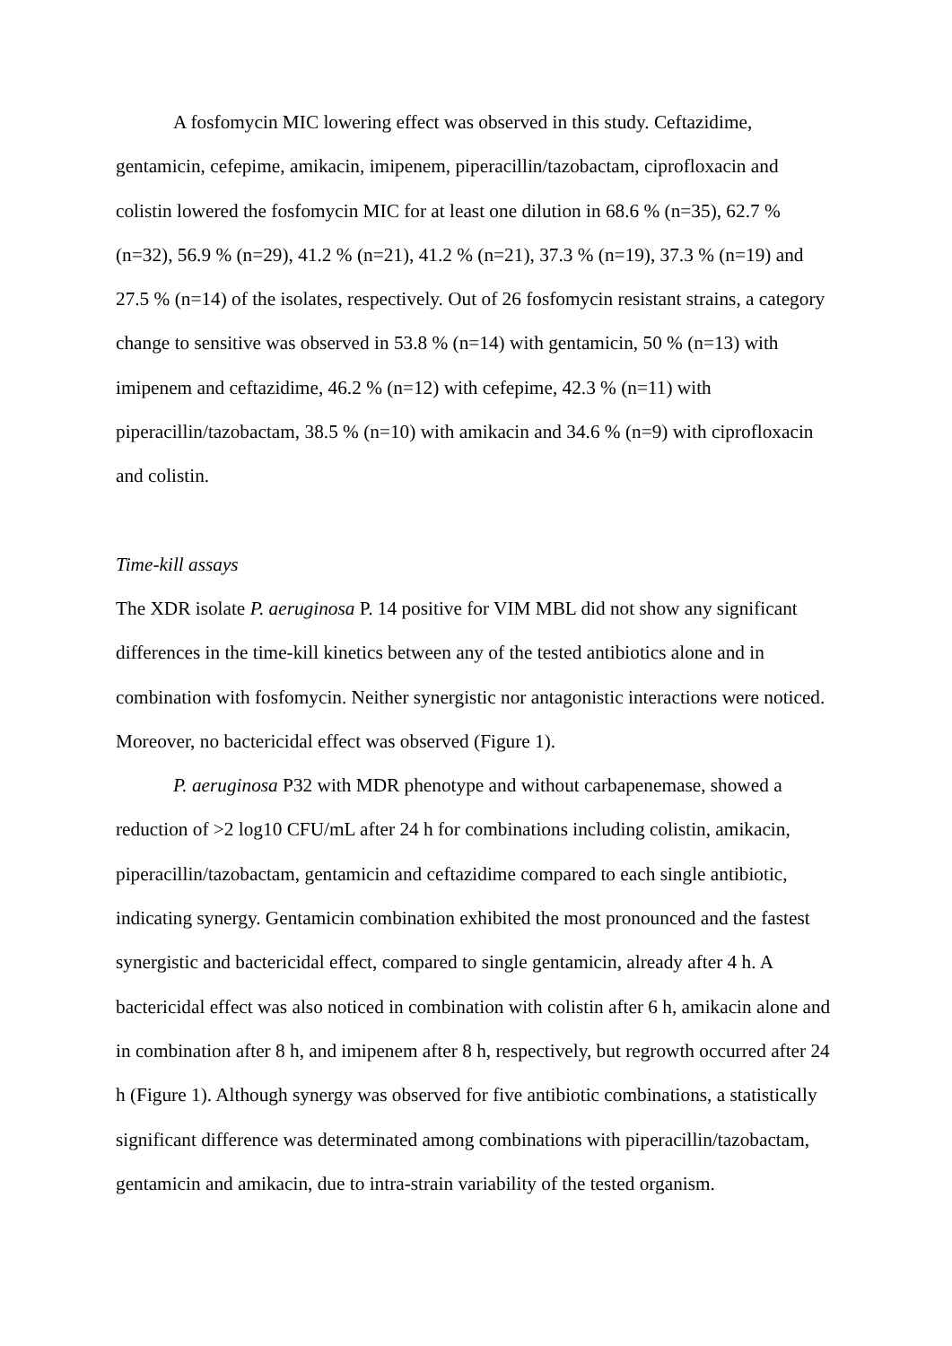A fosfomycin MIC lowering effect was observed in this study. Ceftazidime, gentamicin, cefepime, amikacin, imipenem, piperacillin/tazobactam, ciprofloxacin and colistin lowered the fosfomycin MIC for at least one dilution in 68.6 % (n=35), 62.7 % (n=32), 56.9 % (n=29), 41.2 % (n=21), 41.2 % (n=21), 37.3 % (n=19), 37.3 % (n=19) and 27.5 % (n=14) of the isolates, respectively. Out of 26 fosfomycin resistant strains, a category change to sensitive was observed in 53.8 % (n=14) with gentamicin, 50 % (n=13) with imipenem and ceftazidime, 46.2 % (n=12) with cefepime, 42.3 % (n=11) with piperacillin/tazobactam, 38.5 % (n=10) with amikacin and 34.6 % (n=9) with ciprofloxacin and colistin.
Time-kill assays
The XDR isolate P. aeruginosa P. 14 positive for VIM MBL did not show any significant differences in the time-kill kinetics between any of the tested antibiotics alone and in combination with fosfomycin. Neither synergistic nor antagonistic interactions were noticed. Moreover, no bactericidal effect was observed (Figure 1).
P. aeruginosa P32 with MDR phenotype and without carbapenemase, showed a reduction of >2 log10 CFU/mL after 24 h for combinations including colistin, amikacin, piperacillin/tazobactam, gentamicin and ceftazidime compared to each single antibiotic, indicating synergy. Gentamicin combination exhibited the most pronounced and the fastest synergistic and bactericidal effect, compared to single gentamicin, already after 4 h. A bactericidal effect was also noticed in combination with colistin after 6 h, amikacin alone and in combination after 8 h, and imipenem after 8 h, respectively, but regrowth occurred after 24 h (Figure 1). Although synergy was observed for five antibiotic combinations, a statistically significant difference was determinated among combinations with piperacillin/tazobactam, gentamicin and amikacin, due to intra-strain variability of the tested organism.